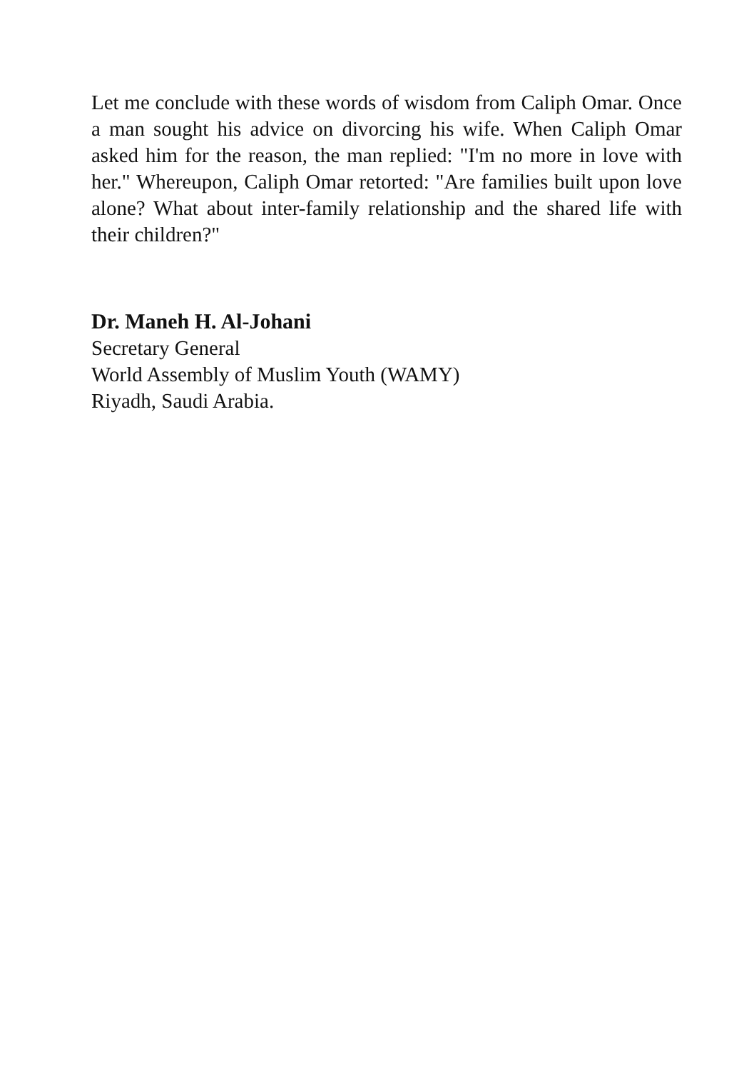Let me conclude with these words of wisdom from Caliph Omar. Once a man sought his advice on divorcing his wife. When Caliph Omar asked him for the reason, the man replied: "I'm no more in love with her." Whereupon, Caliph Omar retorted: "Are families built upon love alone? What about inter-family relationship and the shared life with their children?"
Dr. Maneh H. Al-Johani
Secretary General
World Assembly of Muslim Youth (WAMY)
Riyadh, Saudi Arabia.